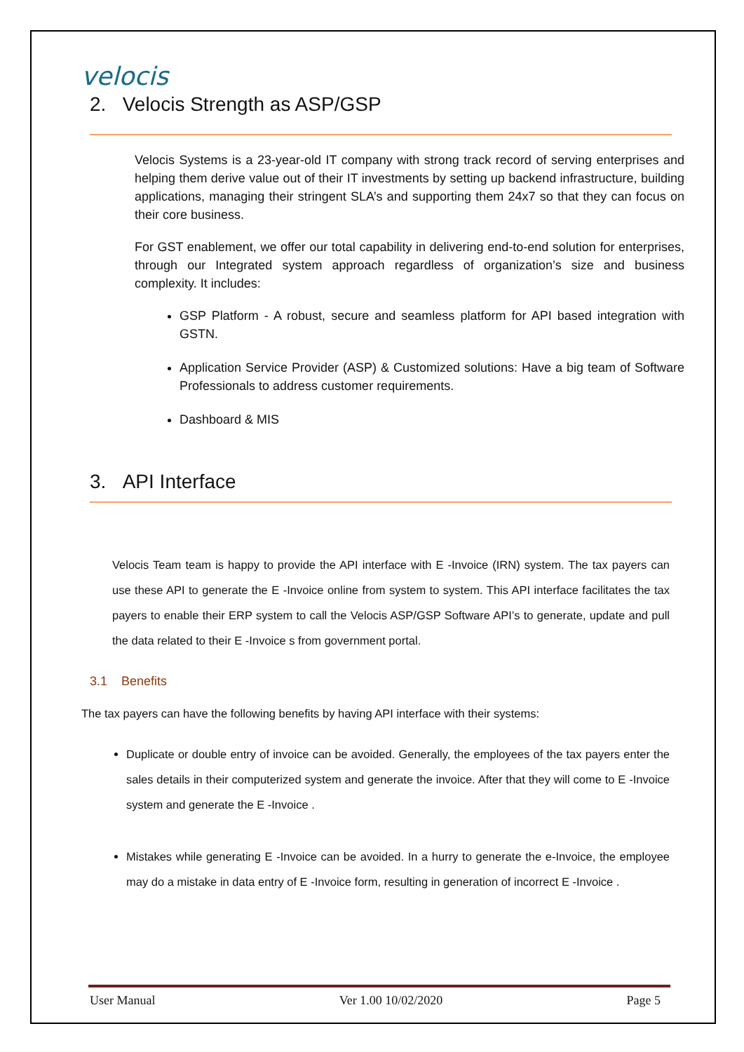velocis
2. Velocis Strength as ASP/GSP
Velocis Systems is a 23-year-old IT company with strong track record of serving enterprises and helping them derive value out of their IT investments by setting up backend infrastructure, building applications, managing their stringent SLA’s and supporting them 24x7 so that they can focus on their core business.
For GST enablement, we offer our total capability in delivering end-to-end solution for enterprises, through our Integrated system approach regardless of organization’s size and business complexity. It includes:
GSP Platform - A robust, secure and seamless platform for API based integration with GSTN.
Application Service Provider (ASP) & Customized solutions: Have a big team of Software Professionals to address customer requirements.
Dashboard & MIS
3. API Interface
Velocis Team team is happy to provide the API interface with E -Invoice (IRN) system. The tax payers can use these API to generate the E -Invoice online from system to system. This API interface facilitates the tax payers to enable their ERP system to call the Velocis ASP/GSP Software API’s to generate, update and pull the data related to their E -Invoice s from government portal.
3.1 Benefits
The tax payers can have the following benefits by having API interface with their systems:
Duplicate or double entry of invoice can be avoided. Generally, the employees of the tax payers enter the sales details in their computerized system and generate the invoice. After that they will come to E -Invoice system and generate the E -Invoice .
Mistakes while generating E -Invoice can be avoided. In a hurry to generate the e-Invoice, the employee may do a mistake in data entry of E -Invoice form, resulting in generation of incorrect E -Invoice .
User Manual Ver 1.00 10/02/2020 Page 5